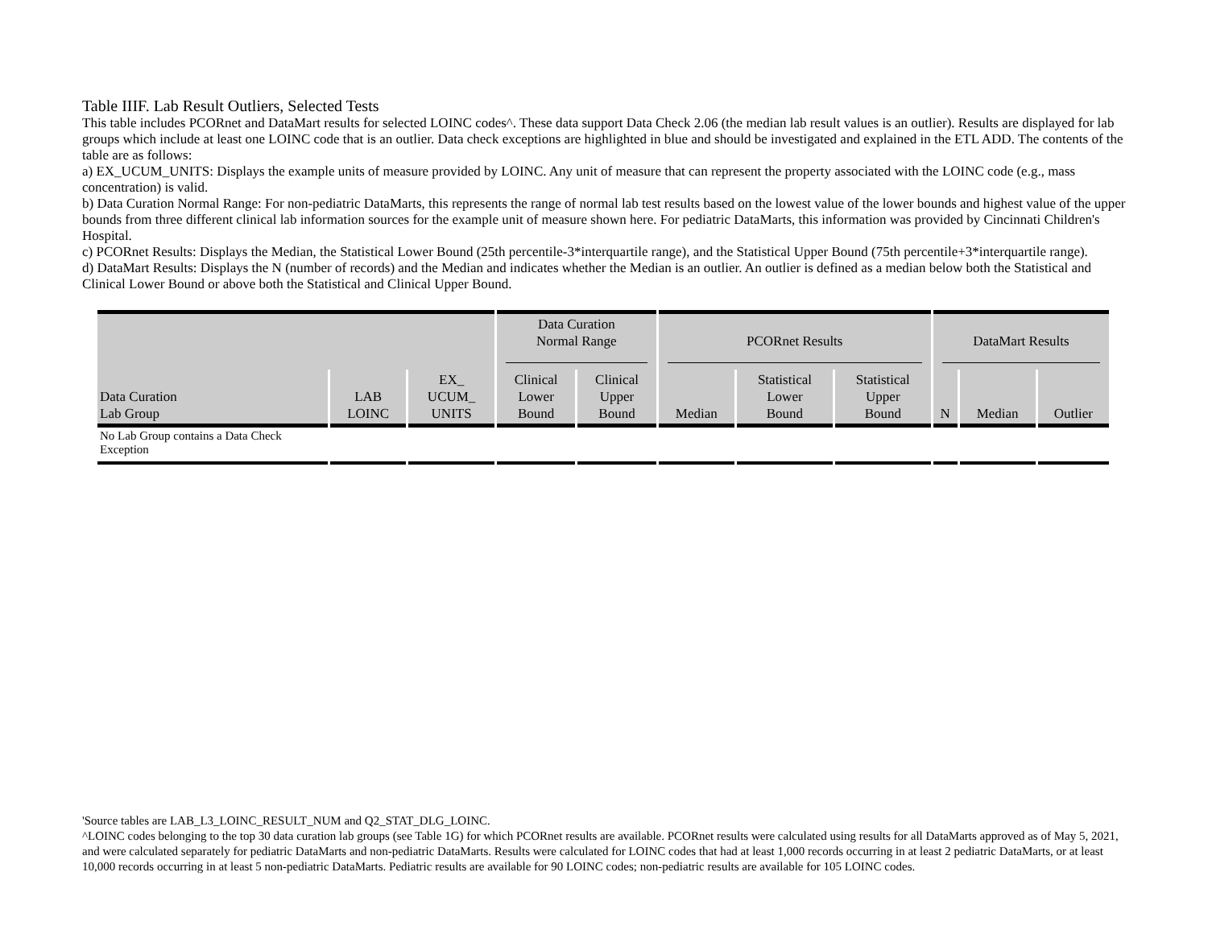Table IIIF. Lab Result Outliers, Selected Tests
This table includes PCORnet and DataMart results for selected LOINC codes^. These data support Data Check 2.06 (the median lab result values is an outlier). Results are displayed for lab groups which include at least one LOINC code that is an outlier. Data check exceptions are highlighted in blue and should be investigated and explained in the ETL ADD. The contents of the table are as follows:
a) EX_UCUM_UNITS: Displays the example units of measure provided by LOINC. Any unit of measure that can represent the property associated with the LOINC code (e.g., mass concentration) is valid.
b) Data Curation Normal Range: For non-pediatric DataMarts, this represents the range of normal lab test results based on the lowest value of the lower bounds and highest value of the upper bounds from three different clinical lab information sources for the example unit of measure shown here. For pediatric DataMarts, this information was provided by Cincinnati Children's Hospital.
c) PCORnet Results: Displays the Median, the Statistical Lower Bound (25th percentile-3*interquartile range), and the Statistical Upper Bound (75th percentile+3*interquartile range).
d) DataMart Results: Displays the N (number of records) and the Median and indicates whether the Median is an outlier. An outlier is defined as a median below both the Statistical and Clinical Lower Bound or above both the Statistical and Clinical Upper Bound.
| | | | Data Curation Normal Range | | PCORnet Results | | | DataMart Results | | |
| --- | --- | --- | --- | --- | --- | --- | --- | --- | --- | --- |
| Data Curation Lab Group | LAB LOINC | EX_ UCUM_ UNITS | Clinical Lower Bound | Clinical Upper Bound | Median | Statistical Lower Bound | Statistical Upper Bound | N | Median | Outlier |
| No Lab Group contains a Data Check Exception | | | | | | | | | | |
'Source tables are LAB_L3_LOINC_RESULT_NUM and Q2_STAT_DLG_LOINC.
^LOINC codes belonging to the top 30 data curation lab groups (see Table 1G) for which PCORnet results are available. PCORnet results were calculated using results for all DataMarts approved as of May 5, 2021, and were calculated separately for pediatric DataMarts and non-pediatric DataMarts. Results were calculated for LOINC codes that had at least 1,000 records occurring in at least 2 pediatric DataMarts, or at least 10,000 records occurring in at least 5 non-pediatric DataMarts. Pediatric results are available for 90 LOINC codes; non-pediatric results are available for 105 LOINC codes.